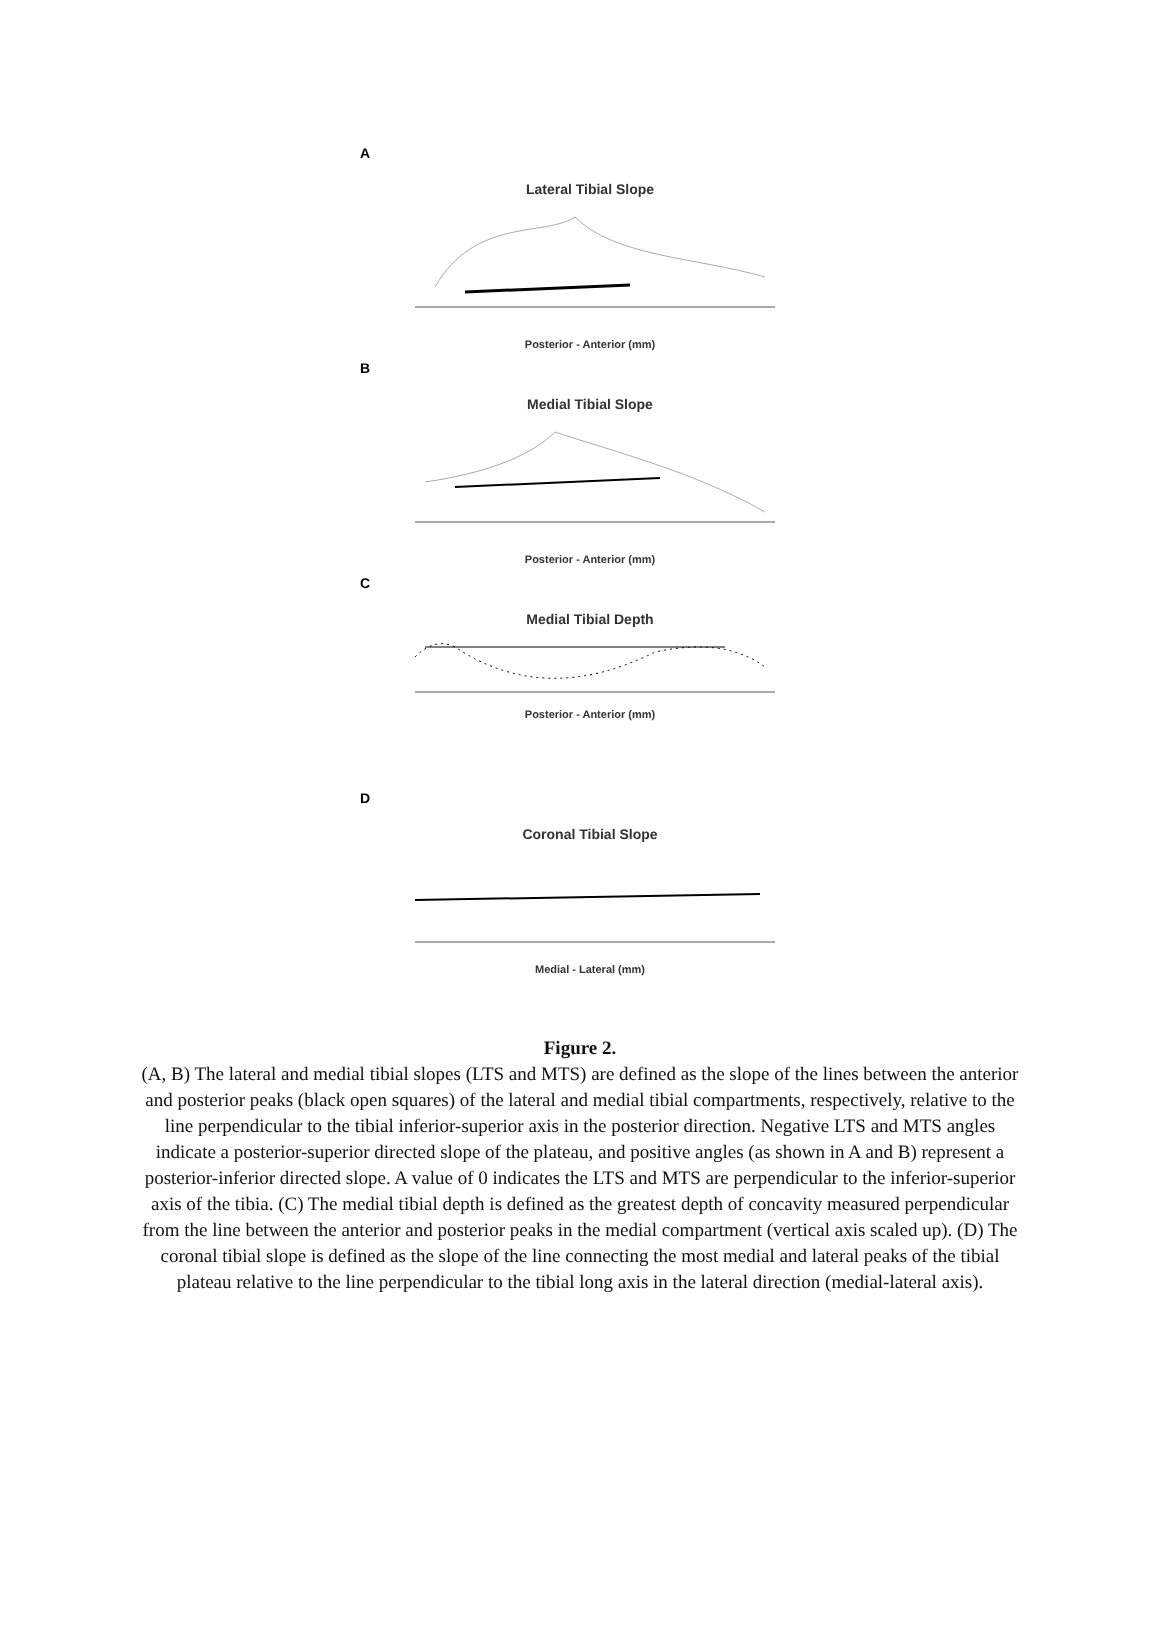A
Lateral Tibial Slope
Posterior - Anterior (mm)
B
Medial Tibial Slope
Posterior - Anterior (mm)
C
Medial Tibial Depth
Posterior - Anterior (mm)
D
Coronal Tibial Slope
Medial - Lateral (mm)
Figure 2.
(A, B) The lateral and medial tibial slopes (LTS and MTS) are defined as the slope of the lines between the anterior and posterior peaks (black open squares) of the lateral and medial tibial compartments, respectively, relative to the line perpendicular to the tibial inferior-superior axis in the posterior direction. Negative LTS and MTS angles indicate a posterior-superior directed slope of the plateau, and positive angles (as shown in A and B) represent a posterior-inferior directed slope. A value of 0 indicates the LTS and MTS are perpendicular to the inferior-superior axis of the tibia. (C) The medial tibial depth is defined as the greatest depth of concavity measured perpendicular from the line between the anterior and posterior peaks in the medial compartment (vertical axis scaled up). (D) The coronal tibial slope is defined as the slope of the line connecting the most medial and lateral peaks of the tibial plateau relative to the line perpendicular to the tibial long axis in the lateral direction (medial-lateral axis).